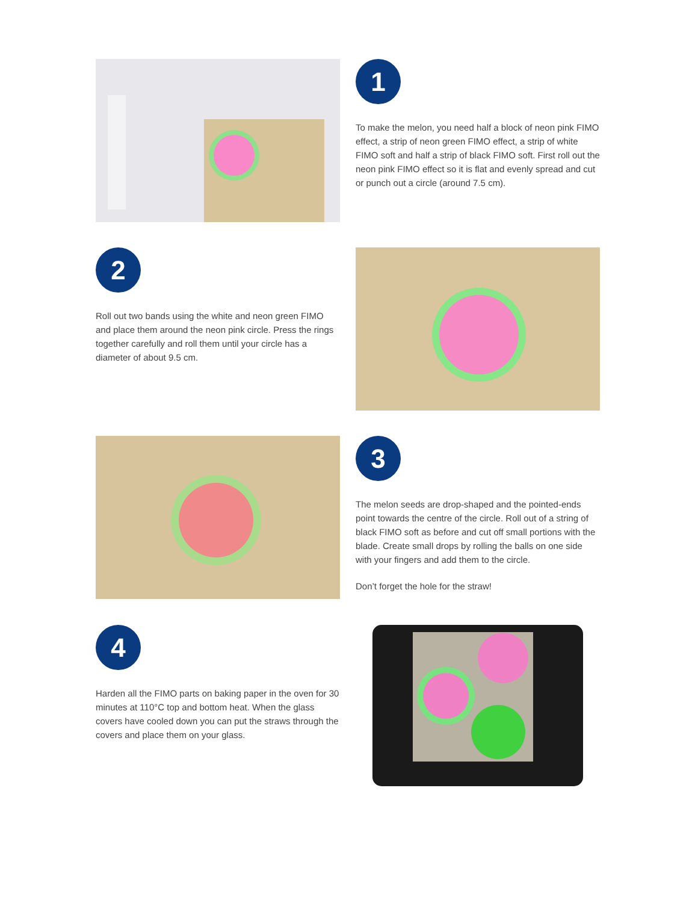1
To make the melon, you need half a block of neon pink FIMO effect, a strip of neon green FIMO effect, a strip of white FIMO soft and half a strip of black FIMO soft. First roll out the neon pink FIMO effect so it is flat and evenly spread and cut or punch out a circle (around 7.5 cm).
2
Roll out two bands using the white and neon green FIMO and place them around the neon pink circle. Press the rings together carefully and roll them until your circle has a diameter of about 9.5 cm.
3
The melon seeds are drop-shaped and the pointed-ends point towards the centre of the circle. Roll out of a string of black FIMO soft as before and cut off small portions with the blade. Create small drops by rolling the balls on one side with your fingers and add them to the circle.
Don’t forget the hole for the straw!
4
Harden all the FIMO parts on baking paper in the oven for 30 minutes at 110°C top and bottom heat. When the glass covers have cooled down you can put the straws through the covers and place them on your glass.